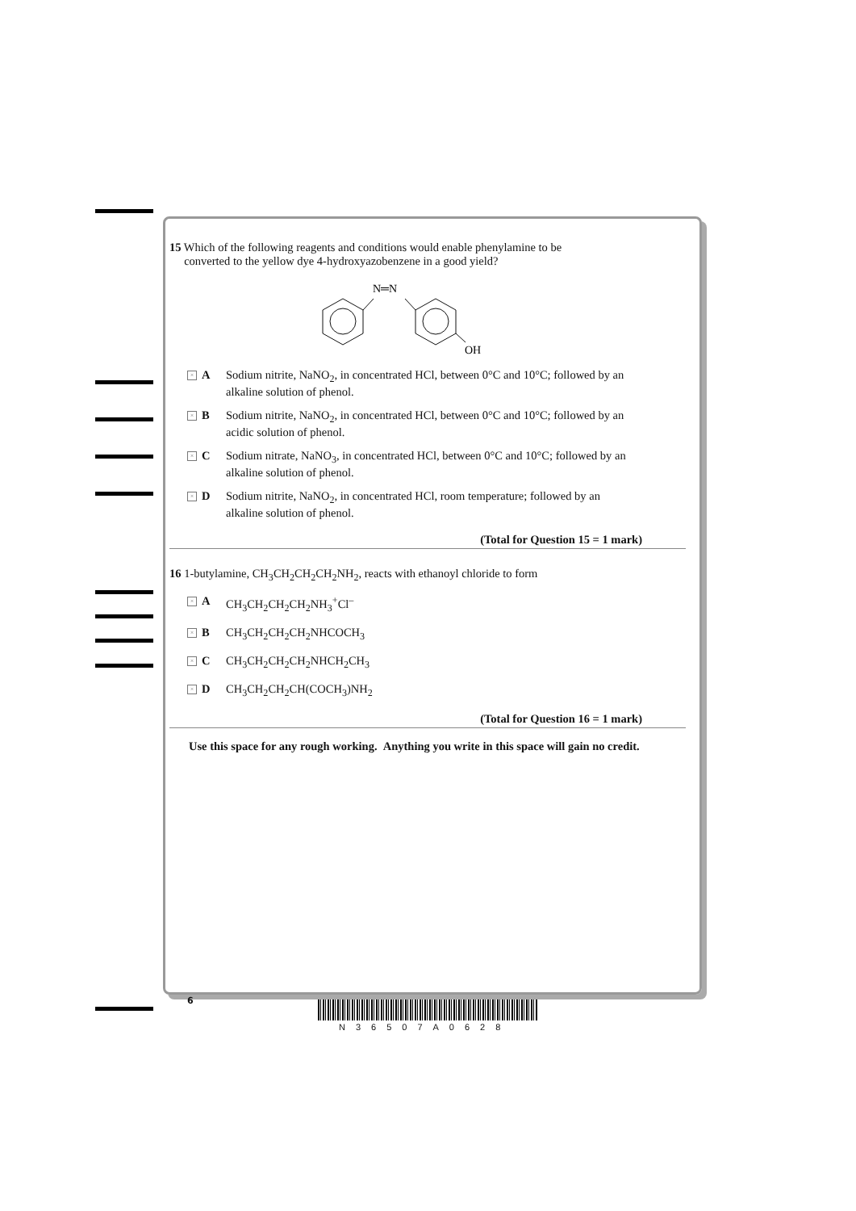15 Which of the following reagents and conditions would enable phenylamine to be
converted to the yellow dye 4-hydroxyazobenzene in a good yield?
N═N
OH
× A Sodium nitrite, NaNO<sub>2</sub>, in concentrated HCl, between 0°C and 10°C; followed by an alkaline solution of phenol.
× B Sodium nitrite, NaNO<sub>2</sub>, in concentrated HCl, between 0°C and 10°C; followed by an acidic solution of phenol.
× C Sodium nitrate, NaNO<sub>3</sub>, in concentrated HCl, between 0°C and 10°C; followed by an alkaline solution of phenol.
× D Sodium nitrite, NaNO<sub>2</sub>, in concentrated HCl, room temperature; followed by an alkaline solution of phenol.
(Total for Question 15 = 1 mark)
16 1-butylamine, CH<sub>3</sub>CH<sub>2</sub>CH<sub>2</sub>CH<sub>2</sub>NH<sub>2</sub>, reacts with ethanoyl chloride to form
× A CH<sub>3</sub>CH<sub>2</sub>CH<sub>2</sub>CH<sub>2</sub>NH<sub>3</sub><sup>+</sup>Cl<sup>–</sup>
× B CH<sub>3</sub>CH<sub>2</sub>CH<sub>2</sub>CH<sub>2</sub>NHCOCH<sub>3</sub>
× C CH<sub>3</sub>CH<sub>2</sub>CH<sub>2</sub>CH<sub>2</sub>NHCH<sub>2</sub>CH<sub>3</sub>
× D CH<sub>3</sub>CH<sub>2</sub>CH<sub>2</sub>CH(COCH<sub>3</sub>)NH<sub>2</sub>
(Total for Question 16 = 1 mark)
Use this space for any rough working. Anything you write in this space will gain no credit.
6
N36507A0628